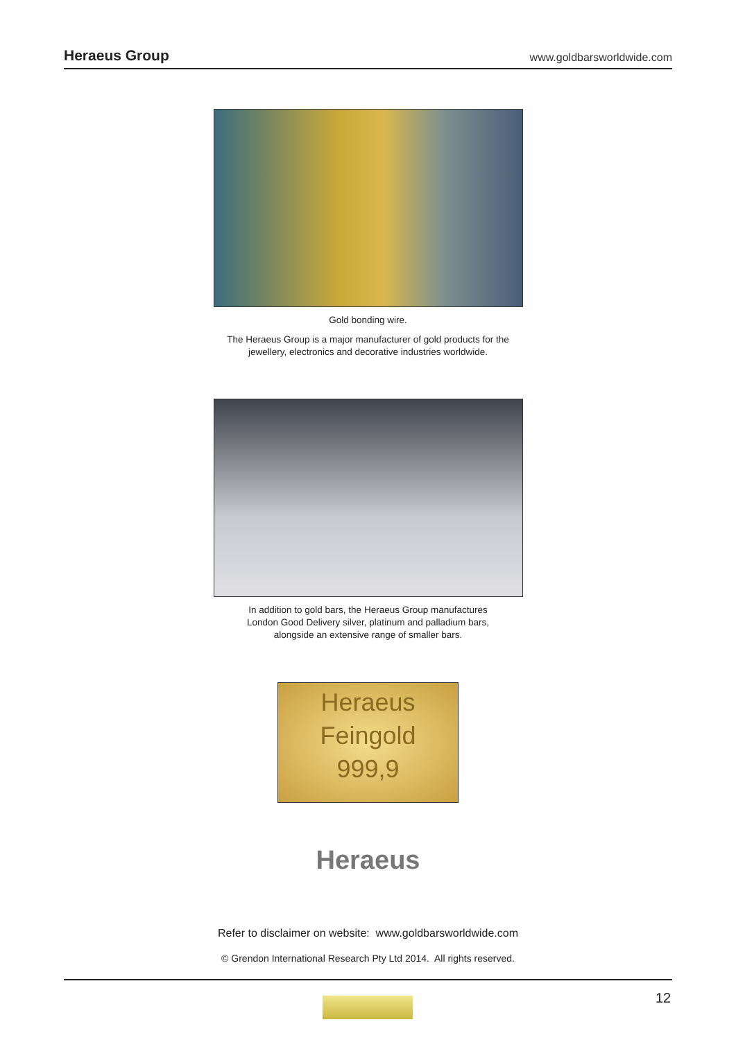Heraeus Group www.goldbarsworldwide.com
Gold bonding wire.
The Heraeus Group is a major manufacturer of gold products for the
jewellery, electronics and decorative industries worldwide.
In addition to gold bars, the Heraeus Group manufactures
London Good Delivery silver, platinum and palladium bars,
alongside an extensive range of smaller bars.
Heraeus
Feingold
999,9
Heraeus
Refer to disclaimer on website: www.goldbarsworldwide.com
© Grendon International Research Pty Ltd 2014. All rights reserved.
12